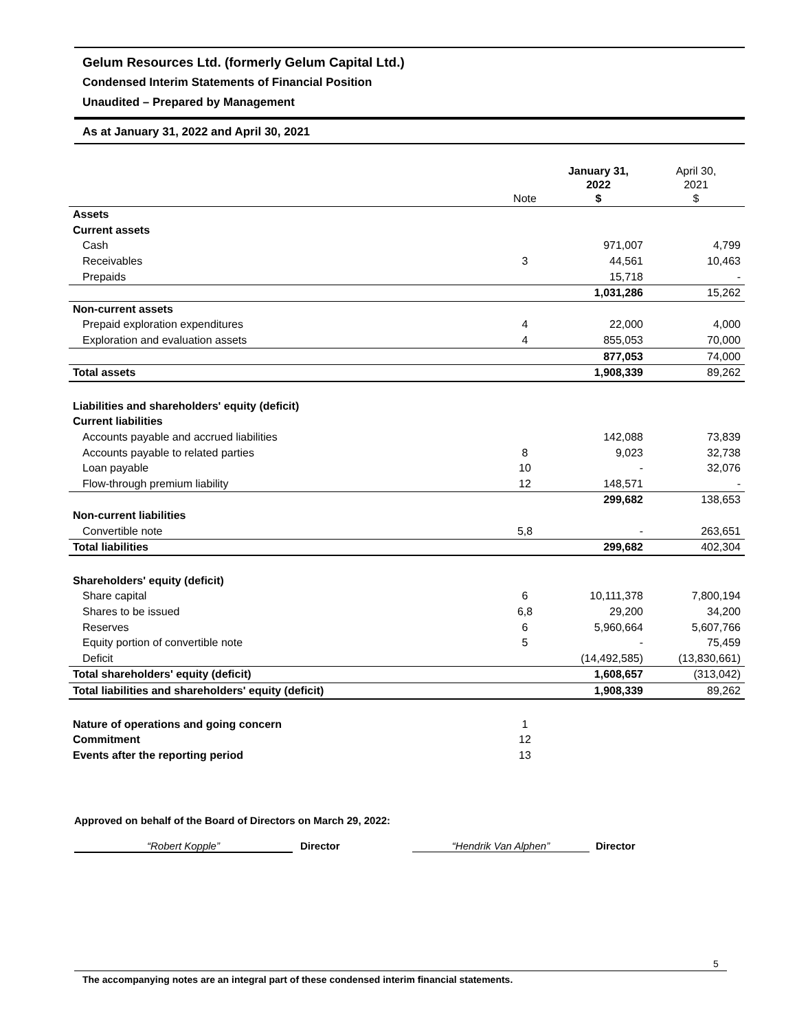Gelum Resources Ltd. (formerly Gelum Capital Ltd.)
Condensed Interim Statements of Financial Position
Unaudited – Prepared by Management
As at January 31, 2022 and April 30, 2021
| | Note | January 31, 2022 $ | April 30, 2021 $ |
| --- | --- | --- | --- |
| Assets | | | |
| Current assets | | | |
| Cash | | 971,007 | 4,799 |
| Receivables | 3 | 44,561 | 10,463 |
| Prepaids | | 15,718 | - |
| | | 1,031,286 | 15,262 |
| Non-current assets | | | |
| Prepaid exploration expenditures | 4 | 22,000 | 4,000 |
| Exploration and evaluation assets | 4 | 855,053 | 70,000 |
| | | 877,053 | 74,000 |
| Total assets | | 1,908,339 | 89,262 |
| Liabilities and shareholders' equity (deficit) | | | |
| Current liabilities | | | |
| Accounts payable and accrued liabilities | | 142,088 | 73,839 |
| Accounts payable to related parties | 8 | 9,023 | 32,738 |
| Loan payable | 10 | - | 32,076 |
| Flow-through premium liability | 12 | 148,571 | - |
| | | 299,682 | 138,653 |
| Non-current liabilities | | | |
| Convertible note | 5,8 | - | 263,651 |
| Total liabilities | | 299,682 | 402,304 |
| Shareholders' equity (deficit) | | | |
| Share capital | 6 | 10,111,378 | 7,800,194 |
| Shares to be issued | 6,8 | 29,200 | 34,200 |
| Reserves | 6 | 5,960,664 | 5,607,766 |
| Equity portion of convertible note | 5 | - | 75,459 |
| Deficit | | (14,492,585) | (13,830,661) |
| Total shareholders' equity (deficit) | | 1,608,657 | (313,042) |
| Total liabilities and shareholders' equity (deficit) | | 1,908,339 | 89,262 |
| Nature of operations and going concern | 1 | | |
| Commitment | 12 | | |
| Events after the reporting period | 13 | | |
Approved on behalf of the Board of Directors on March 29, 2022:
“Robert Kopple” Director “Hendrik Van Alphen” Director
5
The accompanying notes are an integral part of these condensed interim financial statements.